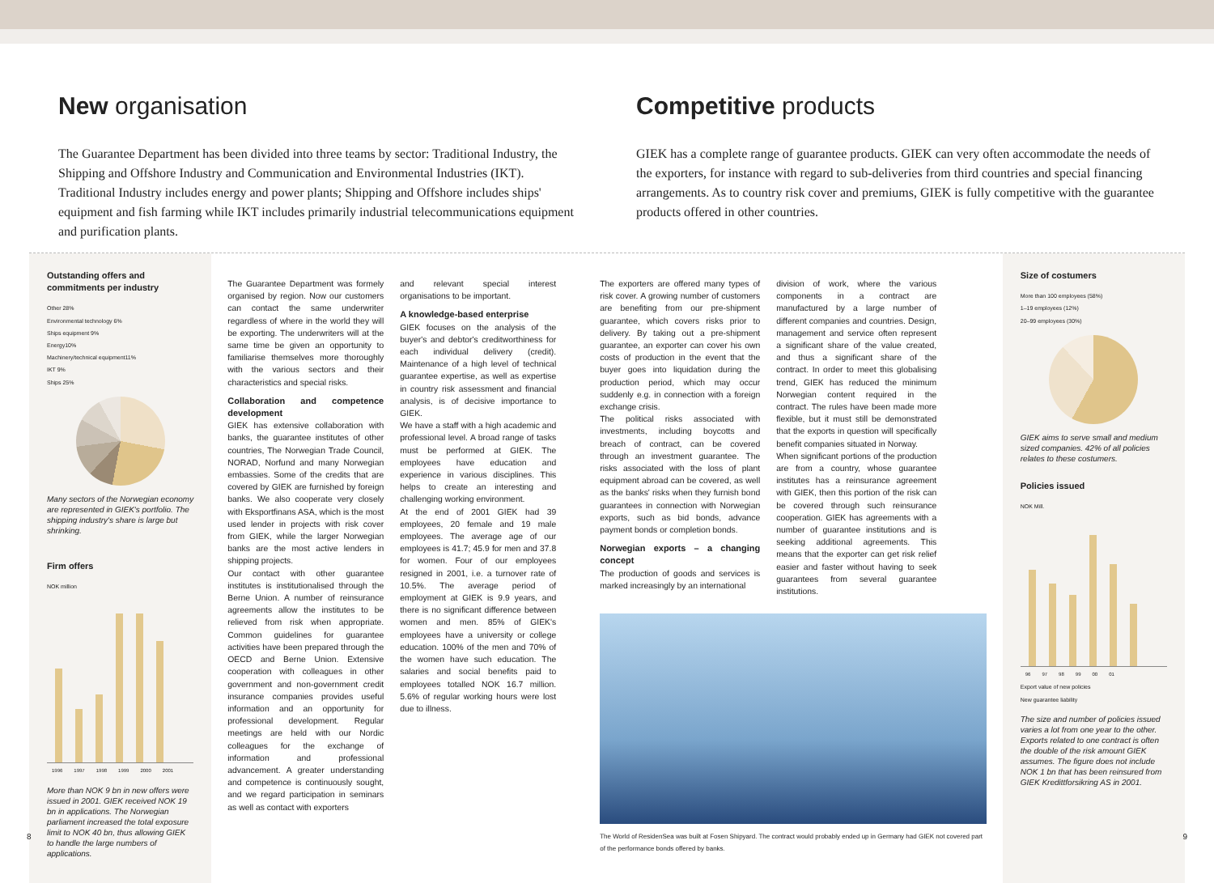New organisation
The Guarantee Department has been divided into three teams by sector: Traditional Industry, the Shipping and Offshore Industry and Communication and Environmental Industries (IKT). Traditional Industry includes energy and power plants; Shipping and Offshore includes ships' equipment and fish farming while IKT includes primarily industrial telecommunications equipment and purification plants.
Competitive products
GIEK has a complete range of guarantee products. GIEK can very often accommodate the needs of the exporters, for instance with regard to sub-deliveries from third countries and special financing arrangements. As to country risk cover and premiums, GIEK is fully competitive with the guarantee products offered in other countries.
Outstanding offers and commitments per industry
Other 28%
Environmental technology 6%
Ships equipment 9%
Energy10%
Machinery/technical equipment11%
IKT 9%
Ships 25%
Many sectors of the Norwegian economy are represented in GIEK's portfolio. The shipping industry's share is large but shrinking.
Firm offers
NOK million
1996 1997 1998 1999 2000 2001
More than NOK 9 bn in new offers were issued in 2001. GIEK received NOK 19 bn in applications. The Norwegian parliament increased the total exposure limit to NOK 40 bn, thus allowing GIEK to handle the large numbers of applications.
The Guarantee Department was formely organised by region. Now our customers can contact the same underwriter regardless of where in the world they will be exporting. The underwriters will at the same time be given an opportunity to familiarise themselves more thoroughly with the various sectors and their characteristics and special risks.
Collaboration and competence development
GIEK has extensive collaboration with banks, the guarantee institutes of other countries, The Norwegian Trade Council, NORAD, Norfund and many Norwegian embassies. Some of the credits that are covered by GIEK are furnished by foreign banks. We also cooperate very closely with Eksportfinans ASA, which is the most used lender in projects with risk cover from GIEK, while the larger Norwegian banks are the most active lenders in shipping projects.
Our contact with other guarantee institutes is institutionalised through the Berne Union. A number of reinsurance agreements allow the institutes to be relieved from risk when appropriate. Common guidelines for guarantee activities have been prepared through the OECD and Berne Union. Extensive cooperation with colleagues in other government and non-government credit insurance companies provides useful information and an opportunity for professional development. Regular meetings are held with our Nordic colleagues for the exchange of information and professional advancement. A greater understanding and competence is continuously sought, and we regard participation in seminars as well as contact with exporters
and relevant special interest organisations to be important.
A knowledge-based enterprise
GIEK focuses on the analysis of the buyer's and debtor's creditworthiness for each individual delivery (credit). Maintenance of a high level of technical guarantee expertise, as well as expertise in country risk assessment and financial analysis, is of decisive importance to GIEK.
We have a staff with a high academic and professional level. A broad range of tasks must be performed at GIEK. The employees have education and experience in various disciplines. This helps to create an interesting and challenging working environment.
At the end of 2001 GIEK had 39 employees, 20 female and 19 male employees. The average age of our employees is 41.7; 45.9 for men and 37.8 for women. Four of our employees resigned in 2001, i.e. a turnover rate of 10.5%. The average period of employment at GIEK is 9.9 years, and there is no significant difference between women and men. 85% of GIEK's employees have a university or college education. 100% of the men and 70% of the women have such education. The salaries and social benefits paid to employees totalled NOK 16.7 million. 5.6% of regular working hours were lost due to illness.
The exporters are offered many types of risk cover. A growing number of customers are benefiting from our pre-shipment guarantee, which covers risks prior to delivery. By taking out a pre-shipment guarantee, an exporter can cover his own costs of production in the event that the buyer goes into liquidation during the production period, which may occur suddenly e.g. in connection with a foreign exchange crisis.
The political risks associated with investments, including boycotts and breach of contract, can be covered through an investment guarantee. The risks associated with the loss of plant equipment abroad can be covered, as well as the banks' risks when they furnish bond guarantees in connection with Norwegian exports, such as bid bonds, advance payment bonds or completion bonds.
Norwegian exports – a changing concept
The production of goods and services is marked increasingly by an international
division of work, where the various components in a contract are manufactured by a large number of different companies and countries. Design, management and service often represent a significant share of the value created, and thus a significant share of the contract. In order to meet this globalising trend, GIEK has reduced the minimum Norwegian content required in the contract. The rules have been made more flexible, but it must still be demonstrated that the exports in question will specifically benefit companies situated in Norway.
When significant portions of the production are from a country, whose guarantee institutes has a reinsurance agreement with GIEK, then this portion of the risk can be covered through such reinsurance cooperation. GIEK has agreements with a number of guarantee institutions and is seeking additional agreements. This means that the exporter can get risk relief easier and faster without having to seek guarantees from several guarantee institutions.
The World of ResidenSea was built at Fosen Shipyard. The contract would probably ended up in Germany had GIEK not covered part of the performance bonds offered by banks.
Size of costumers
More than 100 employees (58%)
1–19 employees (12%)
20–99 employees (30%)
GIEK aims to serve small and medium sized companies. 42% of all policies relates to these costumers.
Policies issued
NOK Mill.
96 97 98 99 00 01
Export value of new policies
New guarantee liability
The size and number of policies issued varies a lot from one year to the other. Exports related to one contract is often the double of the risk amount GIEK assumes. The figure does not include NOK 1 bn that has been reinsured from GIEK Kredittforsikring AS in 2001.
8 9